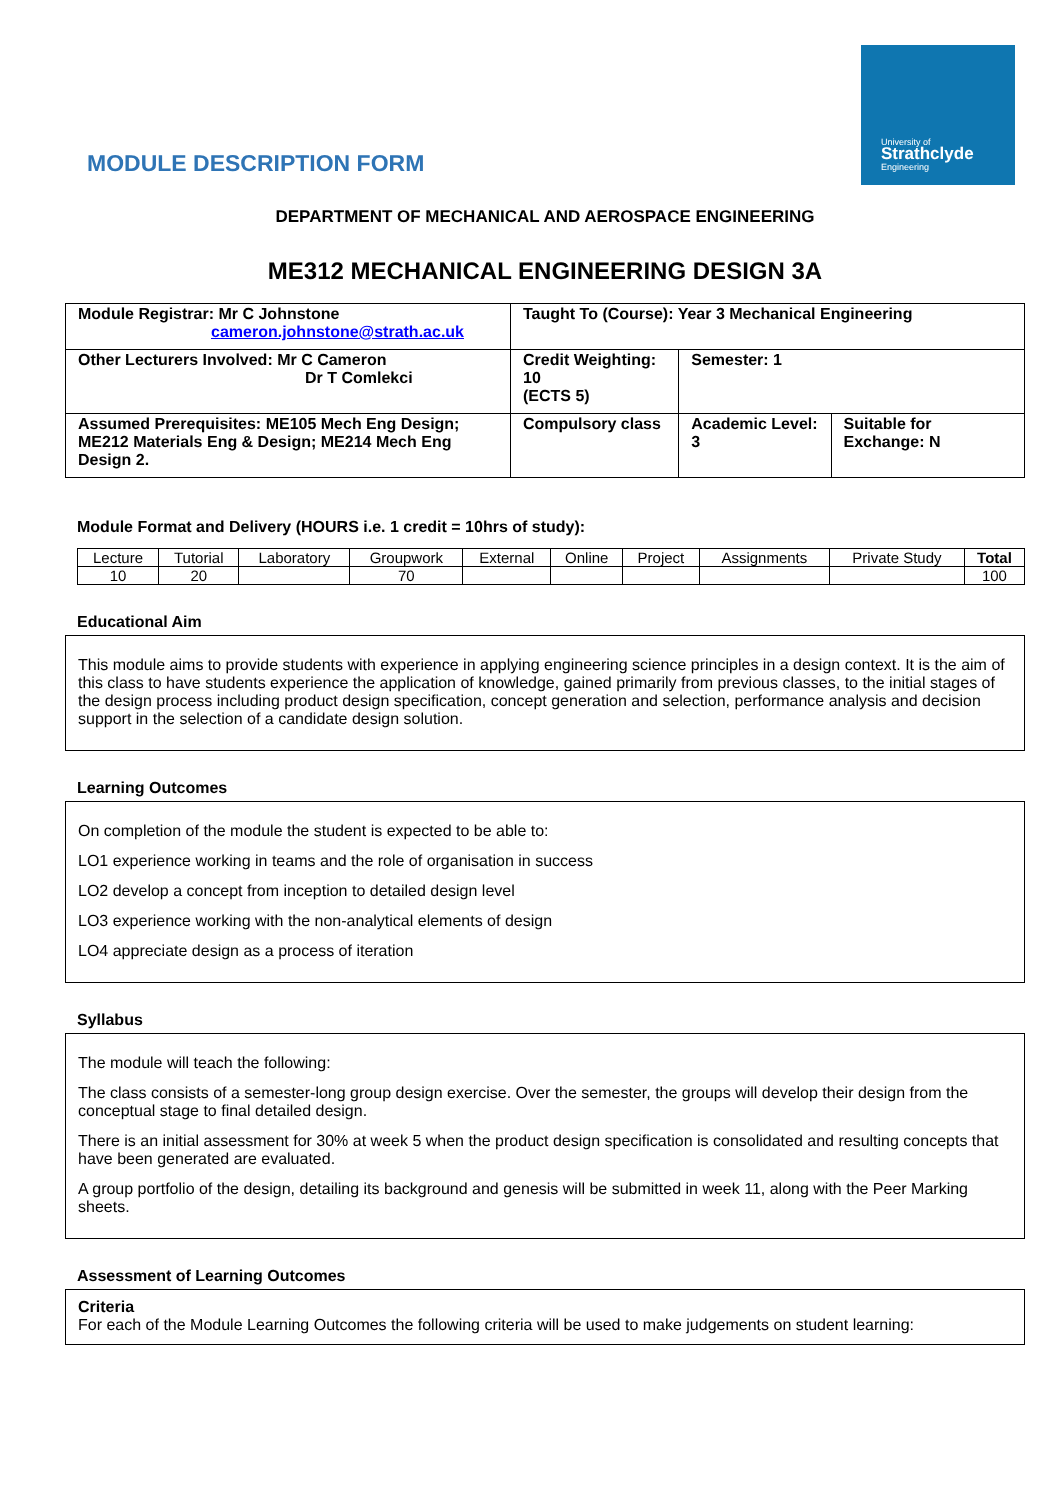University of
Strathclyde
Engineering
MODULE DESCRIPTION FORM
DEPARTMENT OF MECHANICAL AND AEROSPACE ENGINEERING
ME312 MECHANICAL ENGINEERING DESIGN 3A
| Module Registrar: Mr C Johnstone cameron.johnstone@strath.ac.uk | Taught To (Course): Year 3 Mechanical Engineering | | |
| Other Lecturers Involved: Mr C Cameron Dr T Comlekci | Credit Weighting: 10 (ECTS 5) | Semester: 1 | |
| Assumed Prerequisites: ME105 Mech Eng Design; ME212 Materials Eng & Design; ME214 Mech Eng Design 2. | Compulsory class | Academic Level: 3 | Suitable for Exchange: N |
Module Format and Delivery (HOURS i.e. 1 credit = 10hrs of study):
| Lecture | Tutorial | Laboratory | Groupwork | External | Online | Project | Assignments | Private Study | Total |
| 10 | 20 | | 70 | | | | | | 100 |
Educational Aim
This module aims to provide students with experience in applying engineering science principles in a design context. It is the aim of this class to have students experience the application of knowledge, gained primarily from previous classes, to the initial stages of the design process including product design specification, concept generation and selection, performance analysis and decision support in the selection of a candidate design solution.
Learning Outcomes
On completion of the module the student is expected to be able to:
LO1 experience working in teams and the role of organisation in success
LO2 develop a concept from inception to detailed design level
LO3 experience working with the non-analytical elements of design
LO4 appreciate design as a process of iteration
Syllabus
The module will teach the following:
The class consists of a semester-long group design exercise. Over the semester, the groups will develop their design from the conceptual stage to final detailed design.
There is an initial assessment for 30% at week 5 when the product design specification is consolidated and resulting concepts that have been generated are evaluated.
A group portfolio of the design, detailing its background and genesis will be submitted in week 11, along with the Peer Marking sheets.
Assessment of Learning Outcomes
Criteria
For each of the Module Learning Outcomes the following criteria will be used to make judgements on student learning: